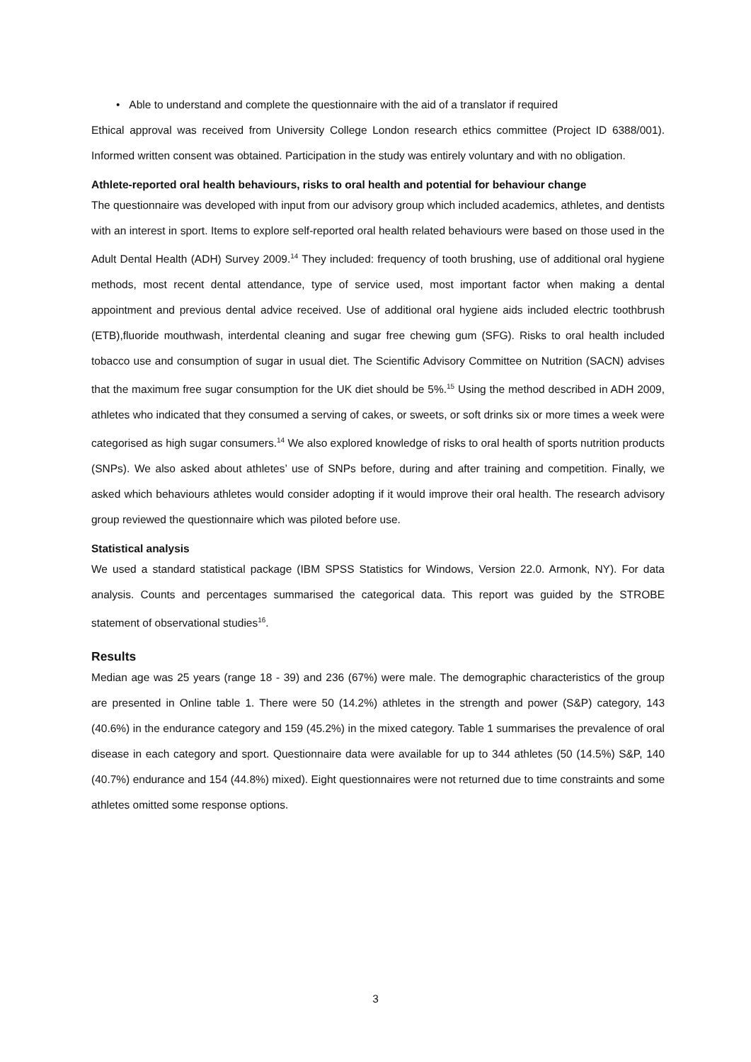• Able to understand and complete the questionnaire with the aid of a translator if required
Ethical approval was received from University College London research ethics committee (Project ID 6388/001). Informed written consent was obtained. Participation in the study was entirely voluntary and with no obligation.
Athlete-reported oral health behaviours, risks to oral health and potential for behaviour change
The questionnaire was developed with input from our advisory group which included academics, athletes, and dentists with an interest in sport. Items to explore self-reported oral health related behaviours were based on those used in the Adult Dental Health (ADH) Survey 2009.<sup>14</sup> They included: frequency of tooth brushing, use of additional oral hygiene methods, most recent dental attendance, type of service used, most important factor when making a dental appointment and previous dental advice received. Use of additional oral hygiene aids included electric toothbrush (ETB),fluoride mouthwash, interdental cleaning and sugar free chewing gum (SFG). Risks to oral health included tobacco use and consumption of sugar in usual diet. The Scientific Advisory Committee on Nutrition (SACN) advises that the maximum free sugar consumption for the UK diet should be 5%.<sup>15</sup> Using the method described in ADH 2009, athletes who indicated that they consumed a serving of cakes, or sweets, or soft drinks six or more times a week were categorised as high sugar consumers.<sup>14</sup> We also explored knowledge of risks to oral health of sports nutrition products (SNPs). We also asked about athletes’ use of SNPs before, during and after training and competition. Finally, we asked which behaviours athletes would consider adopting if it would improve their oral health. The research advisory group reviewed the questionnaire which was piloted before use.
Statistical analysis
We used a standard statistical package (IBM SPSS Statistics for Windows, Version 22.0. Armonk, NY). For data analysis. Counts and percentages summarised the categorical data. This report was guided by the STROBE statement of observational studies<sup>16</sup>.
Results
Median age was 25 years (range 18 - 39) and 236 (67%) were male. The demographic characteristics of the group are presented in Online table 1. There were 50 (14.2%) athletes in the strength and power (S&P) category, 143 (40.6%) in the endurance category and 159 (45.2%) in the mixed category. Table 1 summarises the prevalence of oral disease in each category and sport. Questionnaire data were available for up to 344 athletes (50 (14.5%) S&P, 140 (40.7%) endurance and 154 (44.8%) mixed). Eight questionnaires were not returned due to time constraints and some athletes omitted some response options.
3